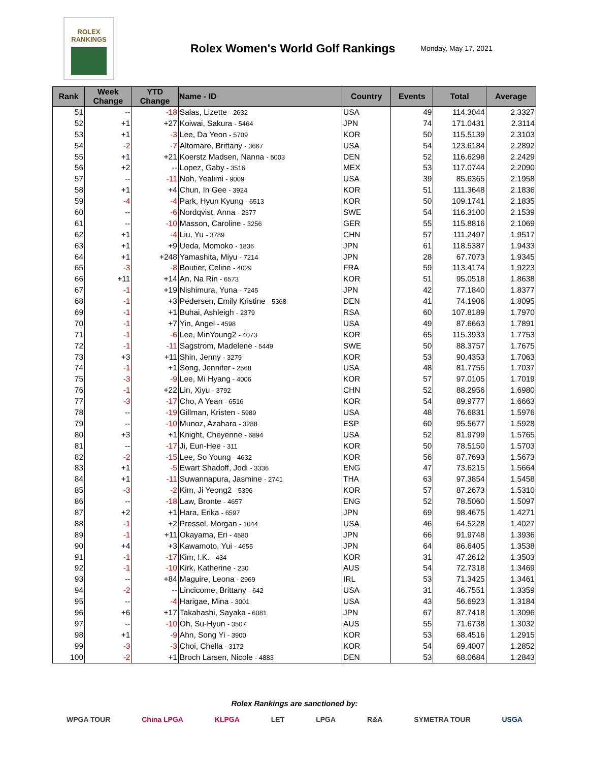ROLEX
RANKINGS
Rolex Women's World Golf Rankings
Monday, May 17, 2021
| Rank | Week Change | YTD Change | Name - ID | Country | Events | Total | Average |
| --- | --- | --- | --- | --- | --- | --- | --- |
| 51 | -- | -18 | Salas, Lizette - 2632 | USA | 49 | 114.3044 | 2.3327 |
| 52 | +1 | +27 | Koiwai, Sakura - 5464 | JPN | 74 | 171.0431 | 2.3114 |
| 53 | +1 | -3 | Lee, Da Yeon - 5709 | KOR | 50 | 115.5139 | 2.3103 |
| 54 | -2 | -7 | Altomare, Brittany - 3667 | USA | 54 | 123.6184 | 2.2892 |
| 55 | +1 | +21 | Koerstz Madsen, Nanna - 5003 | DEN | 52 | 116.6298 | 2.2429 |
| 56 | +2 | -- | Lopez, Gaby - 3516 | MEX | 53 | 117.0744 | 2.2090 |
| 57 | -- | -11 | Noh, Yealimi - 9009 | USA | 39 | 85.6365 | 2.1958 |
| 58 | +1 | +4 | Chun, In Gee - 3924 | KOR | 51 | 111.3648 | 2.1836 |
| 59 | -4 | -4 | Park, Hyun Kyung - 6513 | KOR | 50 | 109.1741 | 2.1835 |
| 60 | -- | -6 | Nordqvist, Anna - 2377 | SWE | 54 | 116.3100 | 2.1539 |
| 61 | -- | -10 | Masson, Caroline - 3256 | GER | 55 | 115.8816 | 2.1069 |
| 62 | +1 | -4 | Liu, Yu - 3789 | CHN | 57 | 111.2497 | 1.9517 |
| 63 | +1 | +9 | Ueda, Momoko - 1836 | JPN | 61 | 118.5387 | 1.9433 |
| 64 | +1 | +248 | Yamashita, Miyu - 7214 | JPN | 28 | 67.7073 | 1.9345 |
| 65 | -3 | -8 | Boutier, Celine - 4029 | FRA | 59 | 113.4174 | 1.9223 |
| 66 | +11 | +14 | An, Na Rin - 6573 | KOR | 51 | 95.0518 | 1.8638 |
| 67 | -1 | +19 | Nishimura, Yuna - 7245 | JPN | 42 | 77.1840 | 1.8377 |
| 68 | -1 | +3 | Pedersen, Emily Kristine - 5368 | DEN | 41 | 74.1906 | 1.8095 |
| 69 | -1 | +1 | Buhai, Ashleigh - 2379 | RSA | 60 | 107.8189 | 1.7970 |
| 70 | -1 | +7 | Yin, Angel - 4598 | USA | 49 | 87.6663 | 1.7891 |
| 71 | -1 | -6 | Lee, MinYoung2 - 4073 | KOR | 65 | 115.3933 | 1.7753 |
| 72 | -1 | -11 | Sagstrom, Madelene - 5449 | SWE | 50 | 88.3757 | 1.7675 |
| 73 | +3 | +11 | Shin, Jenny - 3279 | KOR | 53 | 90.4353 | 1.7063 |
| 74 | -1 | +1 | Song, Jennifer - 2568 | USA | 48 | 81.7755 | 1.7037 |
| 75 | -3 | -9 | Lee, Mi Hyang - 4006 | KOR | 57 | 97.0105 | 1.7019 |
| 76 | -1 | +22 | Lin, Xiyu - 3792 | CHN | 52 | 88.2956 | 1.6980 |
| 77 | -3 | -17 | Cho, A Yean - 6516 | KOR | 54 | 89.9777 | 1.6663 |
| 78 | -- | -19 | Gillman, Kristen - 5989 | USA | 48 | 76.6831 | 1.5976 |
| 79 | -- | -10 | Munoz, Azahara - 3288 | ESP | 60 | 95.5677 | 1.5928 |
| 80 | +3 | +1 | Knight, Cheyenne - 6894 | USA | 52 | 81.9799 | 1.5765 |
| 81 | -- | -17 | Ji, Eun-Hee - 311 | KOR | 50 | 78.5150 | 1.5703 |
| 82 | -2 | -15 | Lee, So Young - 4632 | KOR | 56 | 87.7693 | 1.5673 |
| 83 | +1 | -5 | Ewart Shadoff, Jodi - 3336 | ENG | 47 | 73.6215 | 1.5664 |
| 84 | +1 | -11 | Suwannapura, Jasmine - 2741 | THA | 63 | 97.3854 | 1.5458 |
| 85 | -3 | -2 | Kim, Ji Yeong2 - 5396 | KOR | 57 | 87.2673 | 1.5310 |
| 86 | -- | -18 | Law, Bronte - 4657 | ENG | 52 | 78.5060 | 1.5097 |
| 87 | +2 | +1 | Hara, Erika - 6597 | JPN | 69 | 98.4675 | 1.4271 |
| 88 | -1 | +2 | Pressel, Morgan - 1044 | USA | 46 | 64.5228 | 1.4027 |
| 89 | -1 | +11 | Okayama, Eri - 4580 | JPN | 66 | 91.9748 | 1.3936 |
| 90 | +4 | +3 | Kawamoto, Yui - 4655 | JPN | 64 | 86.6405 | 1.3538 |
| 91 | -1 | -17 | Kim, I.K. - 434 | KOR | 31 | 47.2612 | 1.3503 |
| 92 | -1 | -10 | Kirk, Katherine - 230 | AUS | 54 | 72.7318 | 1.3469 |
| 93 | -- | +84 | Maguire, Leona - 2969 | IRL | 53 | 71.3425 | 1.3461 |
| 94 | -2 | -- | Lincicome, Brittany - 642 | USA | 31 | 46.7551 | 1.3359 |
| 95 | -- | -4 | Harigae, Mina - 3001 | USA | 43 | 56.6923 | 1.3184 |
| 96 | +6 | +17 | Takahashi, Sayaka - 6081 | JPN | 67 | 87.7418 | 1.3096 |
| 97 | -- | -10 | Oh, Su-Hyun - 3507 | AUS | 55 | 71.6738 | 1.3032 |
| 98 | +1 | -9 | Ahn, Song Yi - 3900 | KOR | 53 | 68.4516 | 1.2915 |
| 99 | -3 | -3 | Choi, Chella - 3172 | KOR | 54 | 69.4007 | 1.2852 |
| 100 | -2 | +1 | Broch Larsen, Nicole - 4883 | DEN | 53 | 68.0684 | 1.2843 |
Rolex Rankings are sanctioned by:
WPGA TOUR China LPGA KLPGA LET LPGA R&A SYMETRA TOUR USGA